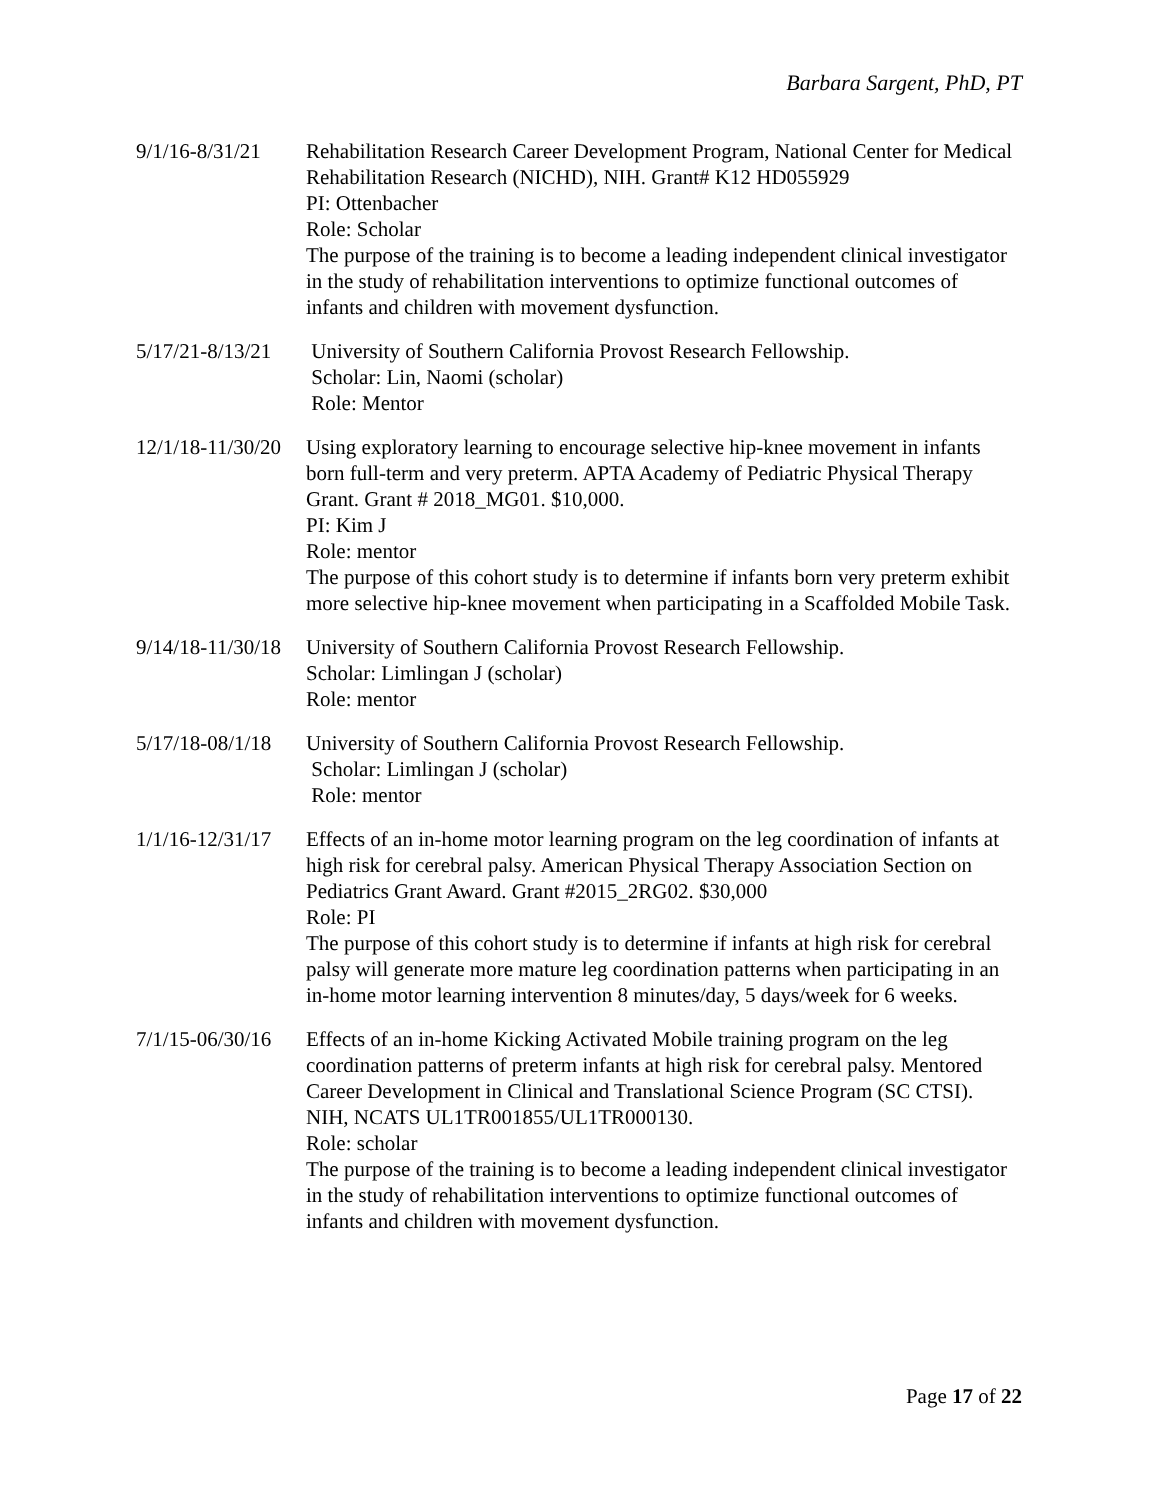Barbara Sargent, PhD, PT
9/1/16-8/31/21
Rehabilitation Research Career Development Program, National Center for Medical Rehabilitation Research (NICHD), NIH. Grant# K12 HD055929
PI: Ottenbacher
Role: Scholar
The purpose of the training is to become a leading independent clinical investigator in the study of rehabilitation interventions to optimize functional outcomes of infants and children with movement dysfunction.
5/17/21-8/13/21
University of Southern California Provost Research Fellowship.
Scholar: Lin, Naomi (scholar)
Role: Mentor
12/1/18-11/30/20
Using exploratory learning to encourage selective hip-knee movement in infants born full-term and very preterm. APTA Academy of Pediatric Physical Therapy Grant. Grant # 2018_MG01. $10,000.
PI: Kim J
Role: mentor
The purpose of this cohort study is to determine if infants born very preterm exhibit more selective hip-knee movement when participating in a Scaffolded Mobile Task.
9/14/18-11/30/18
University of Southern California Provost Research Fellowship.
Scholar: Limlingan J (scholar)
Role: mentor
5/17/18-08/1/18
University of Southern California Provost Research Fellowship.
Scholar: Limlingan J (scholar)
Role: mentor
1/1/16-12/31/17
Effects of an in-home motor learning program on the leg coordination of infants at high risk for cerebral palsy. American Physical Therapy Association Section on Pediatrics Grant Award. Grant #2015_2RG02. $30,000
Role: PI
The purpose of this cohort study is to determine if infants at high risk for cerebral palsy will generate more mature leg coordination patterns when participating in an in-home motor learning intervention 8 minutes/day, 5 days/week for 6 weeks.
7/1/15-06/30/16
Effects of an in-home Kicking Activated Mobile training program on the leg coordination patterns of preterm infants at high risk for cerebral palsy. Mentored Career Development in Clinical and Translational Science Program (SC CTSI). NIH, NCATS UL1TR001855/UL1TR000130.
Role: scholar
The purpose of the training is to become a leading independent clinical investigator in the study of rehabilitation interventions to optimize functional outcomes of infants and children with movement dysfunction.
Page 17 of 22